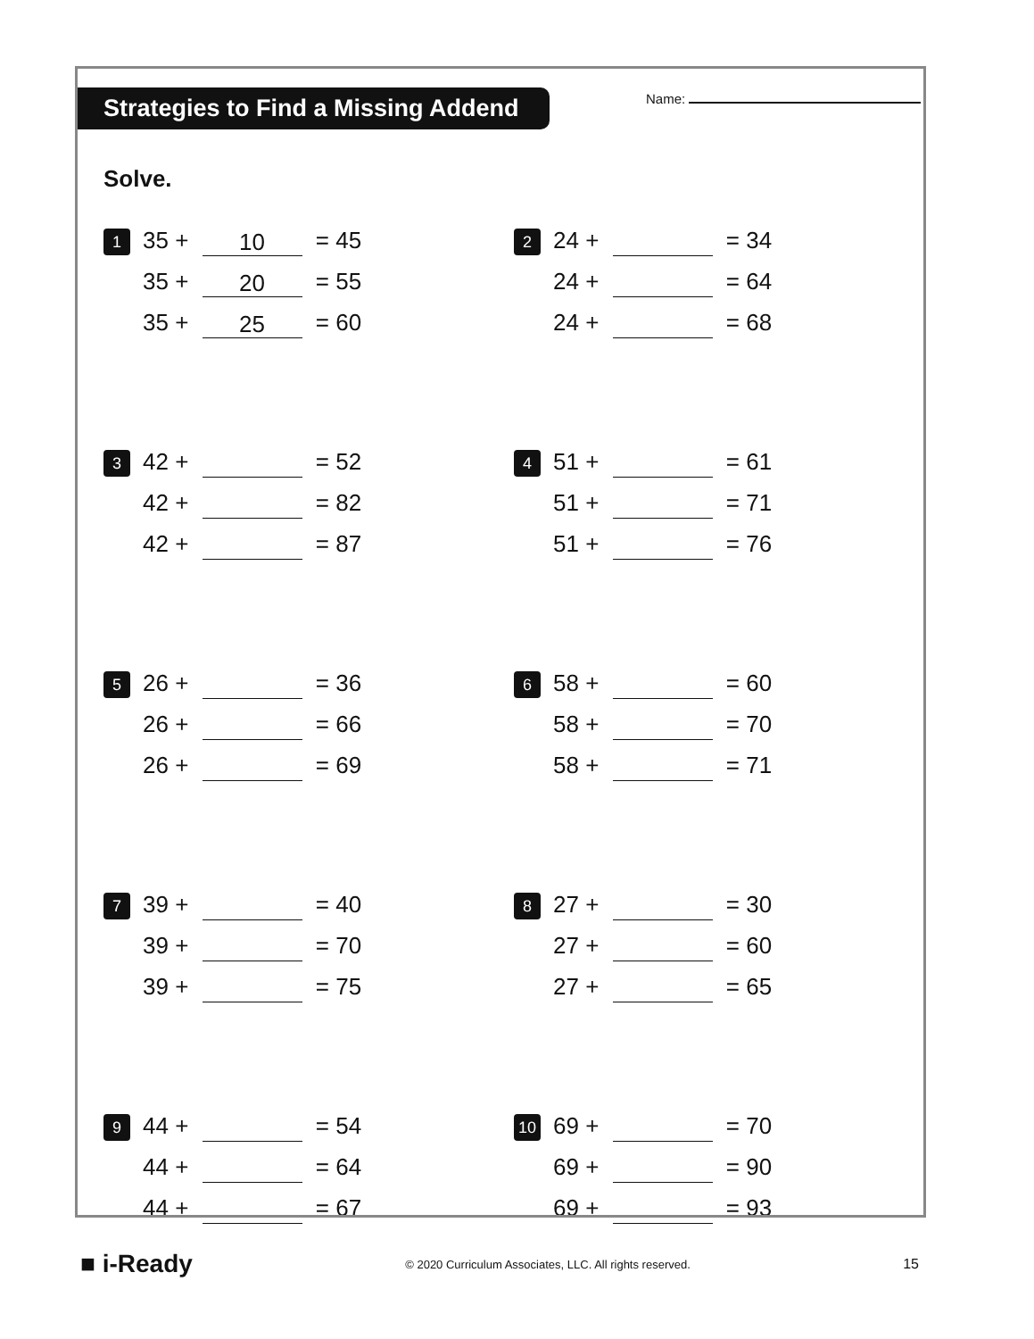Strategies to Find a Missing Addend
Name:
Solve.
1
35 + 10 = 45
35 + 20 = 55
35 + 25 = 60
2
24 + = 34
24 + = 64
24 + = 68
3
42 + = 52
42 + = 82
42 + = 87
4
51 + = 61
51 + = 71
51 + = 76
5
26 + = 36
26 + = 66
26 + = 69
6
58 + = 60
58 + = 70
58 + = 71
7
39 + = 40
39 + = 70
39 + = 75
8
27 + = 30
27 + = 60
27 + = 65
9
44 + = 54
44 + = 64
44 + = 67
10
69 + = 70
69 + = 90
69 + = 93
■ i-Ready
© 2020 Curriculum Associates, LLC. All rights reserved.
15